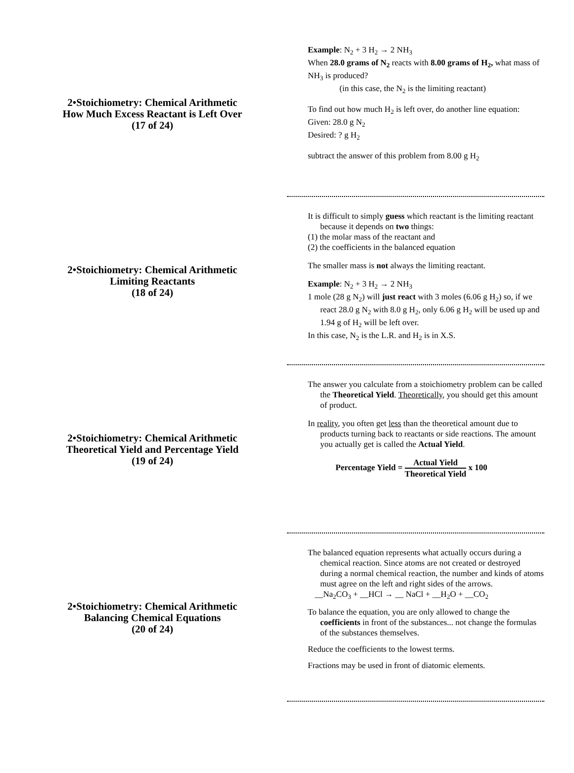2•Stoichiometry: Chemical Arithmetic
How Much Excess Reactant is Left Over
(17 of 24)
Example: N<sub>2</sub> + 3 H<sub>2</sub> → 2 NH<sub>3</sub>
When 28.0 grams of N<sub>2</sub> reacts with 8.00 grams of H<sub>2</sub>, what mass of NH<sub>3</sub> is produced?
(in this case, the N<sub>2</sub> is the limiting reactant)
To find out how much H<sub>2</sub> is left over, do another line equation:
Given: 28.0 g N<sub>2</sub>
Desired: ? g H<sub>2</sub>
subtract the answer of this problem from 8.00 g H<sub>2</sub>
2•Stoichiometry: Chemical Arithmetic
Limiting Reactants
(18 of 24)
It is difficult to simply guess which reactant is the limiting reactant because it depends on two things:
(1) the molar mass of the reactant and
(2) the coefficients in the balanced equation
The smaller mass is not always the limiting reactant.
Example: N<sub>2</sub> + 3 H<sub>2</sub> → 2 NH<sub>3</sub>
1 mole (28 g N<sub>2</sub>) will just react with 3 moles (6.06 g H<sub>2</sub>) so, if we react 28.0 g N<sub>2</sub> with 8.0 g H<sub>2</sub>, only 6.06 g H<sub>2</sub> will be used up and 1.94 g of H<sub>2</sub> will be left over.
In this case, N<sub>2</sub> is the L.R. and H<sub>2</sub> is in X.S.
2•Stoichiometry: Chemical Arithmetic
Theoretical Yield and Percentage Yield
(19 of 24)
The answer you calculate from a stoichiometry problem can be called the Theoretical Yield. Theoretically, you should get this amount of product.
In reality, you often get less than the theoretical amount due to products turning back to reactants or side reactions. The amount you actually get is called the Actual Yield.
Percentage Yield = Actual Yield Theoretical Yield x 100
2•Stoichiometry: Chemical Arithmetic
Balancing Chemical Equations
(20 of 24)
The balanced equation represents what actually occurs during a chemical reaction. Since atoms are not created or destroyed during a normal chemical reaction, the number and kinds of atoms must agree on the left and right sides of the arrows.
__Na<sub>2</sub>CO<sub>3</sub> + __HCl → __ NaCl + __H<sub>2</sub>O + __CO<sub>2</sub>
To balance the equation, you are only allowed to change the coefficients in front of the substances... not change the formulas of the substances themselves.
Reduce the coefficients to the lowest terms.
Fractions may be used in front of diatomic elements.